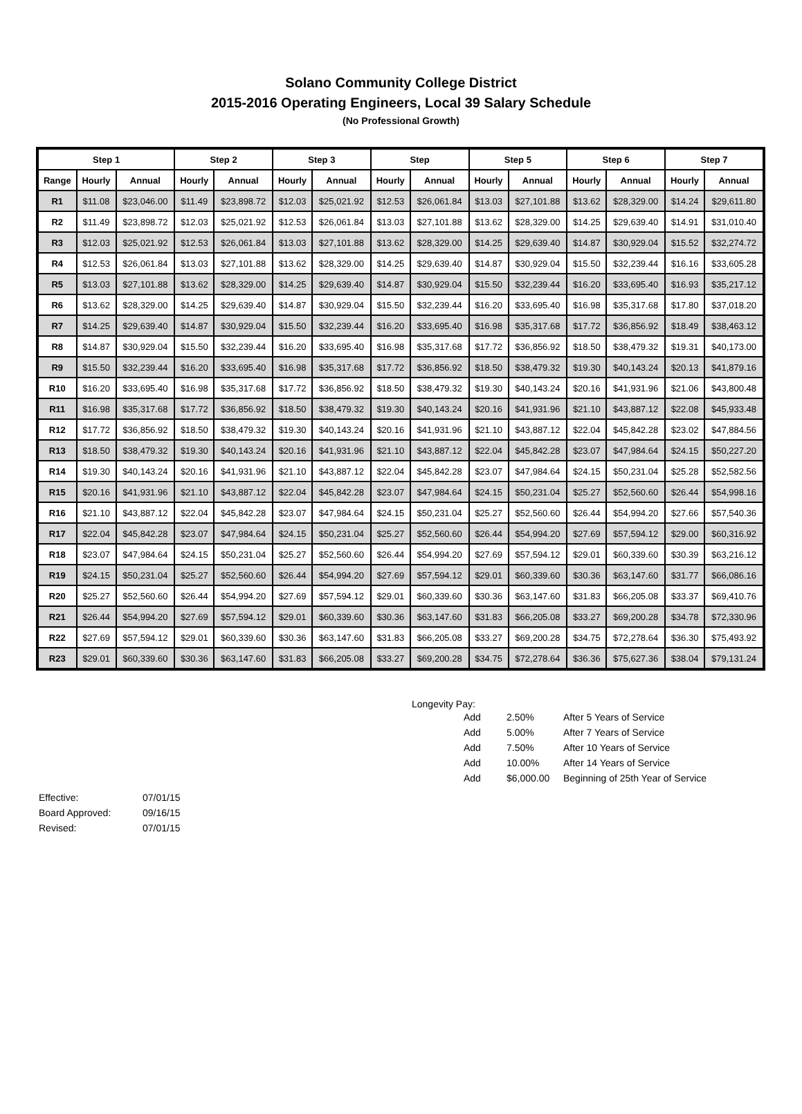Solano Community College District
2015-2016 Operating Engineers, Local 39 Salary Schedule
(No Professional Growth)
| Step 1 | | | Step 2 | | Step 3 | | Step | | Step 5 | | Step 6 | | Step 7 | |
| --- | --- | --- | --- | --- | --- | --- | --- | --- | --- | --- | --- | --- | --- | --- |
| Range | Hourly | Annual | Hourly | Annual | Hourly | Annual | Hourly | Annual | Hourly | Annual | Hourly | Annual | Hourly | Annual |
| R1 | $11.08 | $23,046.00 | $11.49 | $23,898.72 | $12.03 | $25,021.92 | $12.53 | $26,061.84 | $13.03 | $27,101.88 | $13.62 | $28,329.00 | $14.24 | $29,611.80 |
| R2 | $11.49 | $23,898.72 | $12.03 | $25,021.92 | $12.53 | $26,061.84 | $13.03 | $27,101.88 | $13.62 | $28,329.00 | $14.25 | $29,639.40 | $14.91 | $31,010.40 |
| R3 | $12.03 | $25,021.92 | $12.53 | $26,061.84 | $13.03 | $27,101.88 | $13.62 | $28,329.00 | $14.25 | $29,639.40 | $14.87 | $30,929.04 | $15.52 | $32,274.72 |
| R4 | $12.53 | $26,061.84 | $13.03 | $27,101.88 | $13.62 | $28,329.00 | $14.25 | $29,639.40 | $14.87 | $30,929.04 | $15.50 | $32,239.44 | $16.16 | $33,605.28 |
| R5 | $13.03 | $27,101.88 | $13.62 | $28,329.00 | $14.25 | $29,639.40 | $14.87 | $30,929.04 | $15.50 | $32,239.44 | $16.20 | $33,695.40 | $16.93 | $35,217.12 |
| R6 | $13.62 | $28,329.00 | $14.25 | $29,639.40 | $14.87 | $30,929.04 | $15.50 | $32,239.44 | $16.20 | $33,695.40 | $16.98 | $35,317.68 | $17.80 | $37,018.20 |
| R7 | $14.25 | $29,639.40 | $14.87 | $30,929.04 | $15.50 | $32,239.44 | $16.20 | $33,695.40 | $16.98 | $35,317.68 | $17.72 | $36,856.92 | $18.49 | $38,463.12 |
| R8 | $14.87 | $30,929.04 | $15.50 | $32,239.44 | $16.20 | $33,695.40 | $16.98 | $35,317.68 | $17.72 | $36,856.92 | $18.50 | $38,479.32 | $19.31 | $40,173.00 |
| R9 | $15.50 | $32,239.44 | $16.20 | $33,695.40 | $16.98 | $35,317.68 | $17.72 | $36,856.92 | $18.50 | $38,479.32 | $19.30 | $40,143.24 | $20.13 | $41,879.16 |
| R10 | $16.20 | $33,695.40 | $16.98 | $35,317.68 | $17.72 | $36,856.92 | $18.50 | $38,479.32 | $19.30 | $40,143.24 | $20.16 | $41,931.96 | $21.06 | $43,800.48 |
| R11 | $16.98 | $35,317.68 | $17.72 | $36,856.92 | $18.50 | $38,479.32 | $19.30 | $40,143.24 | $20.16 | $41,931.96 | $21.10 | $43,887.12 | $22.08 | $45,933.48 |
| R12 | $17.72 | $36,856.92 | $18.50 | $38,479.32 | $19.30 | $40,143.24 | $20.16 | $41,931.96 | $21.10 | $43,887.12 | $22.04 | $45,842.28 | $23.02 | $47,884.56 |
| R13 | $18.50 | $38,479.32 | $19.30 | $40,143.24 | $20.16 | $41,931.96 | $21.10 | $43,887.12 | $22.04 | $45,842.28 | $23.07 | $47,984.64 | $24.15 | $50,227.20 |
| R14 | $19.30 | $40,143.24 | $20.16 | $41,931.96 | $21.10 | $43,887.12 | $22.04 | $45,842.28 | $23.07 | $47,984.64 | $24.15 | $50,231.04 | $25.28 | $52,582.56 |
| R15 | $20.16 | $41,931.96 | $21.10 | $43,887.12 | $22.04 | $45,842.28 | $23.07 | $47,984.64 | $24.15 | $50,231.04 | $25.27 | $52,560.60 | $26.44 | $54,998.16 |
| R16 | $21.10 | $43,887.12 | $22.04 | $45,842.28 | $23.07 | $47,984.64 | $24.15 | $50,231.04 | $25.27 | $52,560.60 | $26.44 | $54,994.20 | $27.66 | $57,540.36 |
| R17 | $22.04 | $45,842.28 | $23.07 | $47,984.64 | $24.15 | $50,231.04 | $25.27 | $52,560.60 | $26.44 | $54,994.20 | $27.69 | $57,594.12 | $29.00 | $60,316.92 |
| R18 | $23.07 | $47,984.64 | $24.15 | $50,231.04 | $25.27 | $52,560.60 | $26.44 | $54,994.20 | $27.69 | $57,594.12 | $29.01 | $60,339.60 | $30.39 | $63,216.12 |
| R19 | $24.15 | $50,231.04 | $25.27 | $52,560.60 | $26.44 | $54,994.20 | $27.69 | $57,594.12 | $29.01 | $60,339.60 | $30.36 | $63,147.60 | $31.77 | $66,086.16 |
| R20 | $25.27 | $52,560.60 | $26.44 | $54,994.20 | $27.69 | $57,594.12 | $29.01 | $60,339.60 | $30.36 | $63,147.60 | $31.83 | $66,205.08 | $33.37 | $69,410.76 |
| R21 | $26.44 | $54,994.20 | $27.69 | $57,594.12 | $29.01 | $60,339.60 | $30.36 | $63,147.60 | $31.83 | $66,205.08 | $33.27 | $69,200.28 | $34.78 | $72,330.96 |
| R22 | $27.69 | $57,594.12 | $29.01 | $60,339.60 | $30.36 | $63,147.60 | $31.83 | $66,205.08 | $33.27 | $69,200.28 | $34.75 | $72,278.64 | $36.30 | $75,493.92 |
| R23 | $29.01 | $60,339.60 | $30.36 | $63,147.60 | $31.83 | $66,205.08 | $33.27 | $69,200.28 | $34.75 | $72,278.64 | $36.36 | $75,627.36 | $38.04 | $79,131.24 |
Longevity Pay:
| Add | 2.50% | After 5 Years of Service |
| Add | 5.00% | After 7 Years of Service |
| Add | 7.50% | After 10 Years of Service |
| Add | 10.00% | After 14 Years of Service |
| Add | $6,000.00 | Beginning of 25th Year of Service |
| Effective: | 07/01/15 |
| Board Approved: | 09/16/15 |
| Revised: | 07/01/15 |